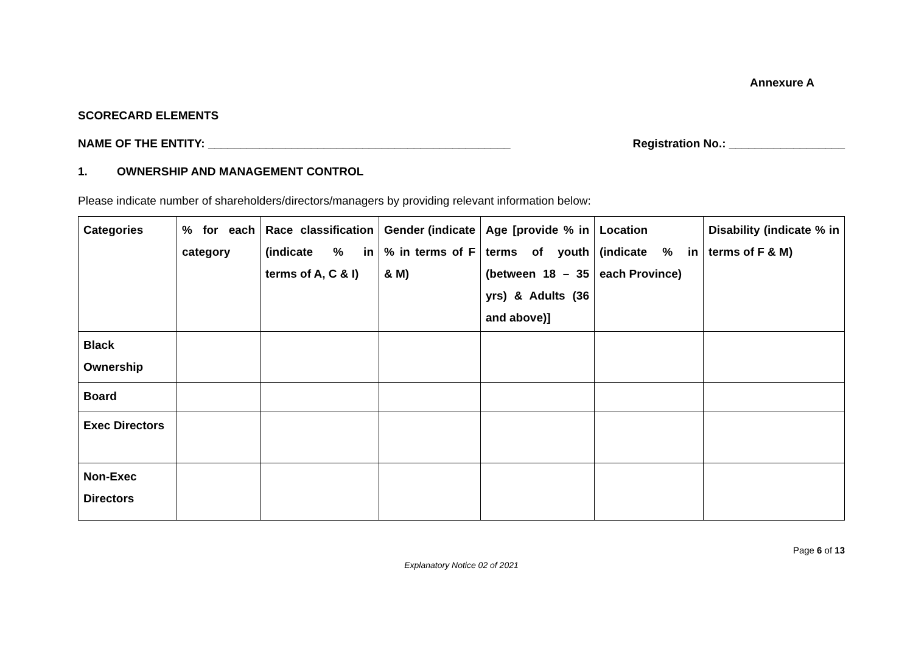Annexure A
SCORECARD ELEMENTS
NAME OF THE ENTITY: _______________________________________________ Registration No.: __________________
1. OWNERSHIP AND MANAGEMENT CONTROL
Please indicate number of shareholders/directors/managers by providing relevant information below:
| Categories | % for each category | Race classification (indicate % in terms of A, C & I) | Gender (indicate % in terms of F & M) | Age [provide % in terms of youth (between 18 – 35 yrs) & Adults (36 and above)] | Location (indicate % in each Province) | Disability (indicate % in terms of F & M) |
| --- | --- | --- | --- | --- | --- | --- |
| Black Ownership | | | | | | |
| Board | | | | | | |
| Exec Directors | | | | | | |
| Non-Exec Directors | | | | | | |
Page 6 of 13
Explanatory Notice 02 of 2021